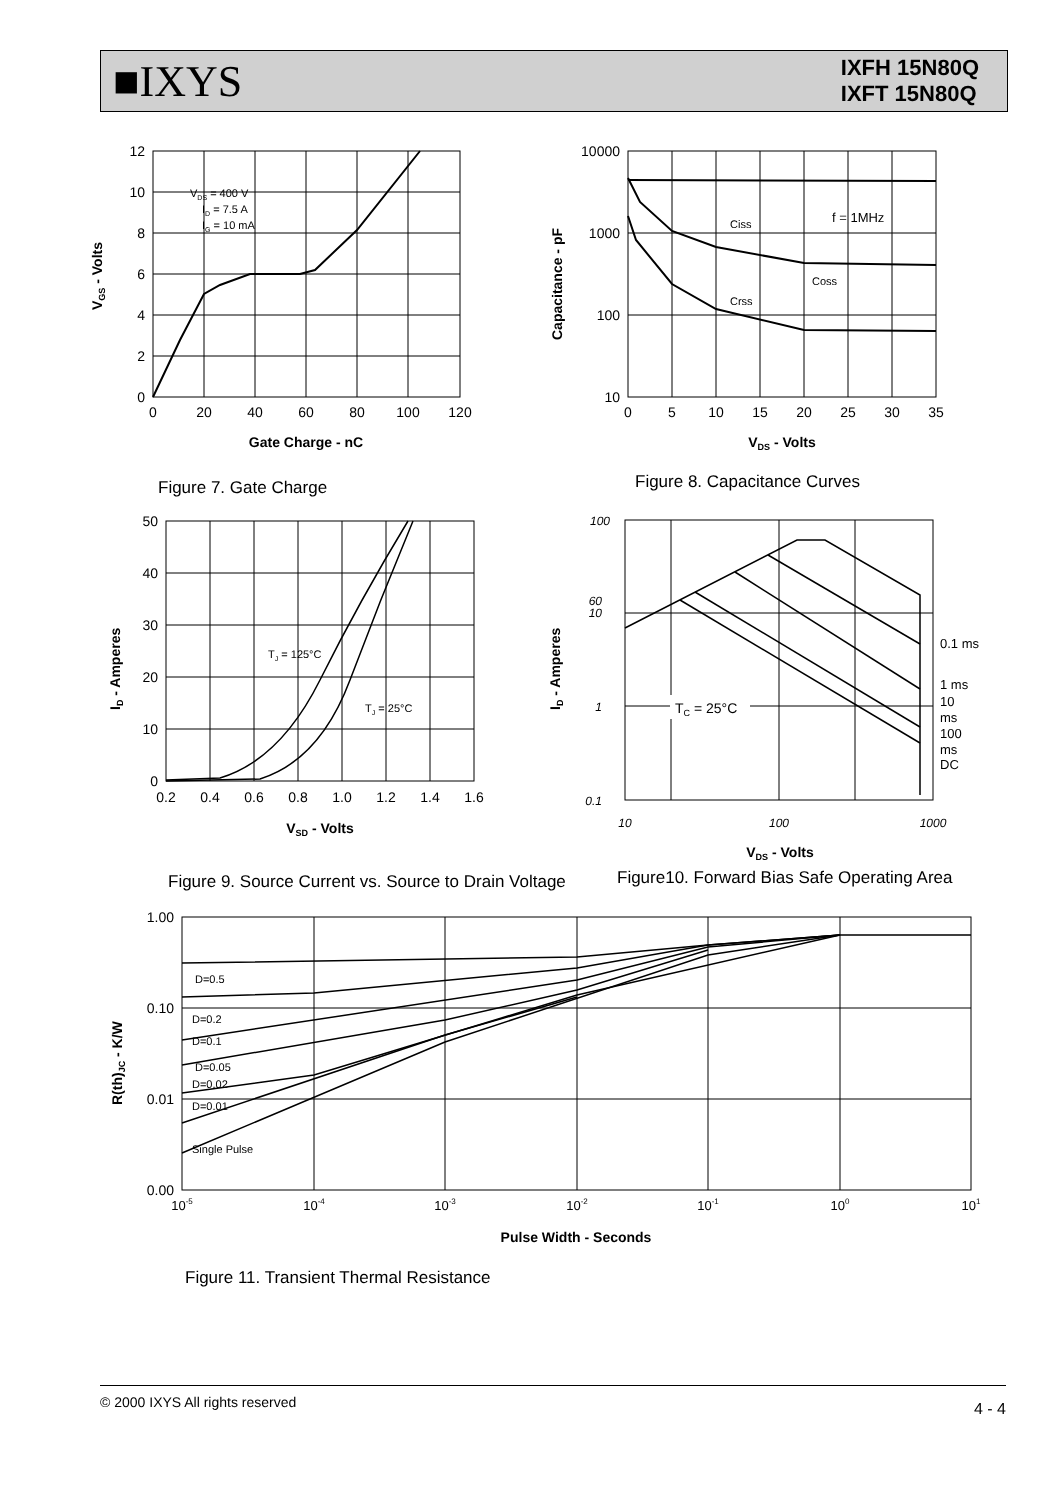■IXYS
IXFH 15N80Q
IXFT 15N80Q
VDS = 400 V
ID = 7.5 A
IG = 10 mA
12
10
8
6
4
2
0
0
20
40
60
80
100
120
Gate Charge - nC
VGS - Volts
Figure 7. Gate Charge
Ciss
f = 1MHz
Coss
Crss
10000
1000
100
10
0
5
10
15
20
25
30
35
VDS - Volts
Capacitance - pF
Figure 8. Capacitance Curves
TJ = 125°C
TJ = 25°C
50
40
30
20
10
0
0.2
0.4
0.6
0.8
1.0
1.2
1.4
1.6
VSD - Volts
ID - Amperes
Figure 9. Source Current vs. Source to Drain Voltage
TC = 25°C
0.1 ms
1 ms
10
ms
100
ms
DC
100
60
10
1
0.1
10
100
1000
VDS - Volts
ID - Amperes
Figure10. Forward Bias Safe Operating Area
D=0.5
D=0.2
D=0.1
D=0.05
D=0.02
D=0.01
Single Pulse
1.00
0.10
0.01
0.00
10-5
10-4
10-3
10-2
10-1
100
101
Pulse Width - Seconds
R(th)JC - K/W
Figure 11. Transient Thermal Resistance
© 2000 IXYS All rights reserved 4 - 4